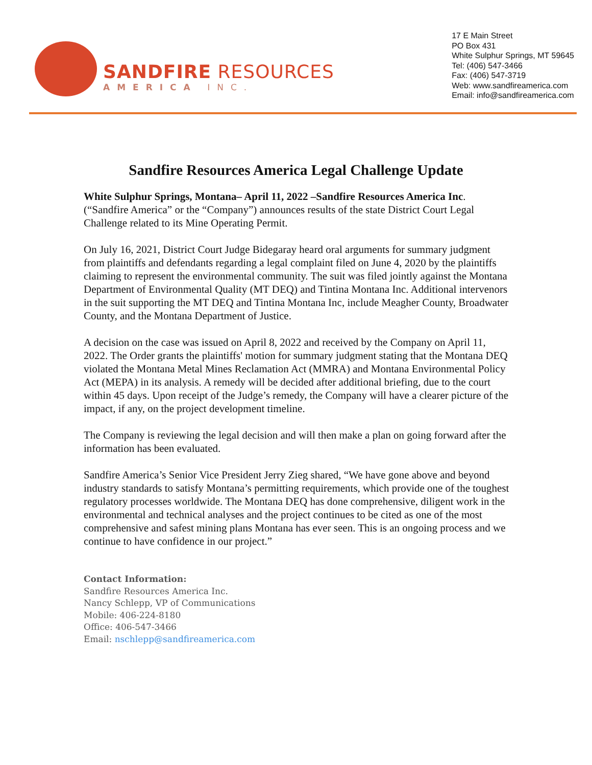SANDFIRE RESOURCES
AMERICA INC.
17 E Main Street
PO Box 431
White Sulphur Springs, MT 59645
Tel: (406) 547-3466
Fax: (406) 547-3719
Web: www.sandfireamerica.com
Email: info@sandfireamerica.com
Sandfire Resources America Legal Challenge Update
White Sulphur Springs, Montana– April 11, 2022 –Sandfire Resources America Inc. (“Sandfire America” or the “Company”) announces results of the state District Court Legal Challenge related to its Mine Operating Permit.
On July 16, 2021, District Court Judge Bidegaray heard oral arguments for summary judgment from plaintiffs and defendants regarding a legal complaint filed on June 4, 2020 by the plaintiffs claiming to represent the environmental community. The suit was filed jointly against the Montana Department of Environmental Quality (MT DEQ) and Tintina Montana Inc. Additional intervenors in the suit supporting the MT DEQ and Tintina Montana Inc, include Meagher County, Broadwater County, and the Montana Department of Justice.
A decision on the case was issued on April 8, 2022 and received by the Company on April 11, 2022. The Order grants the plaintiffs' motion for summary judgment stating that the Montana DEQ violated the Montana Metal Mines Reclamation Act (MMRA) and Montana Environmental Policy Act (MEPA) in its analysis. A remedy will be decided after additional briefing, due to the court within 45 days. Upon receipt of the Judge’s remedy, the Company will have a clearer picture of the impact, if any, on the project development timeline.
The Company is reviewing the legal decision and will then make a plan on going forward after the information has been evaluated.
Sandfire America’s Senior Vice President Jerry Zieg shared, “We have gone above and beyond industry standards to satisfy Montana’s permitting requirements, which provide one of the toughest regulatory processes worldwide. The Montana DEQ has done comprehensive, diligent work in the environmental and technical analyses and the project continues to be cited as one of the most comprehensive and safest mining plans Montana has ever seen. This is an ongoing process and we continue to have confidence in our project.”
Contact Information:
Sandfire Resources America Inc.
Nancy Schlepp, VP of Communications
Mobile: 406-224-8180
Office: 406-547-3466
Email: nschlepp@sandfireamerica.com